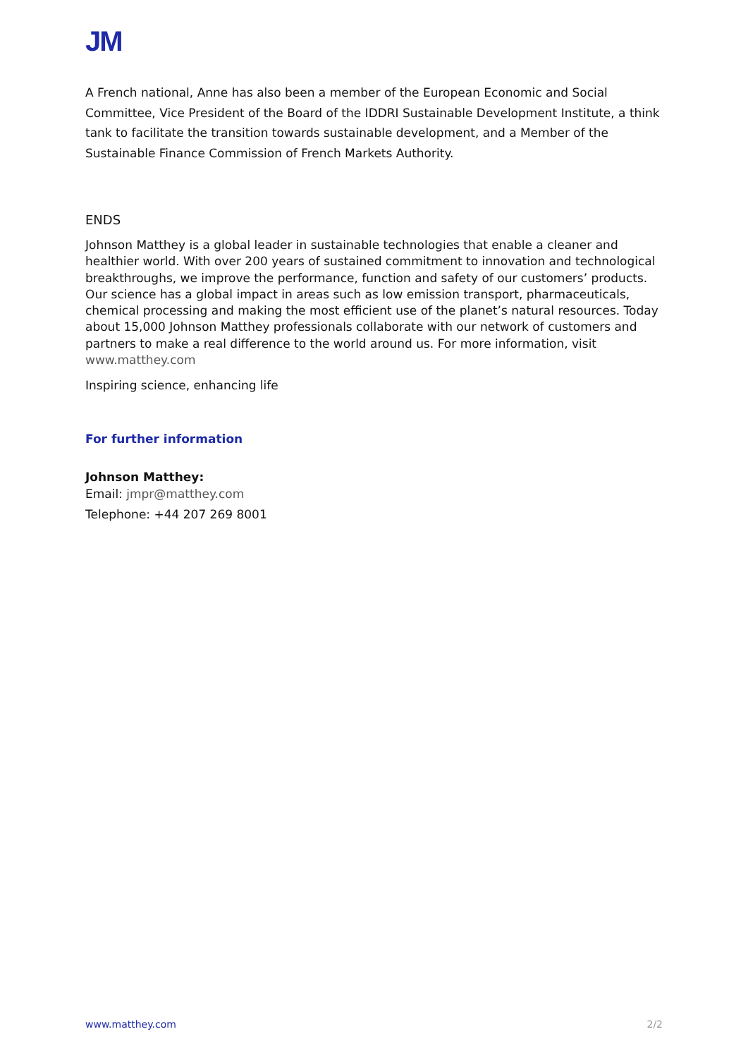JM
A French national, Anne has also been a member of the European Economic and Social Committee, Vice President of the Board of the IDDRI Sustainable Development Institute, a think tank to facilitate the transition towards sustainable development, and a Member of the Sustainable Finance Commission of French Markets Authority.
ENDS
Johnson Matthey is a global leader in sustainable technologies that enable a cleaner and healthier world. With over 200 years of sustained commitment to innovation and technological breakthroughs, we improve the performance, function and safety of our customers’ products. Our science has a global impact in areas such as low emission transport, pharmaceuticals, chemical processing and making the most efficient use of the planet’s natural resources. Today about 15,000 Johnson Matthey professionals collaborate with our network of customers and partners to make a real difference to the world around us. For more information, visit www.matthey.com
Inspiring science, enhancing life
For further information
Johnson Matthey:
Email: jmpr@matthey.com
Telephone: +44 207 269 8001
www.matthey.com 2/2